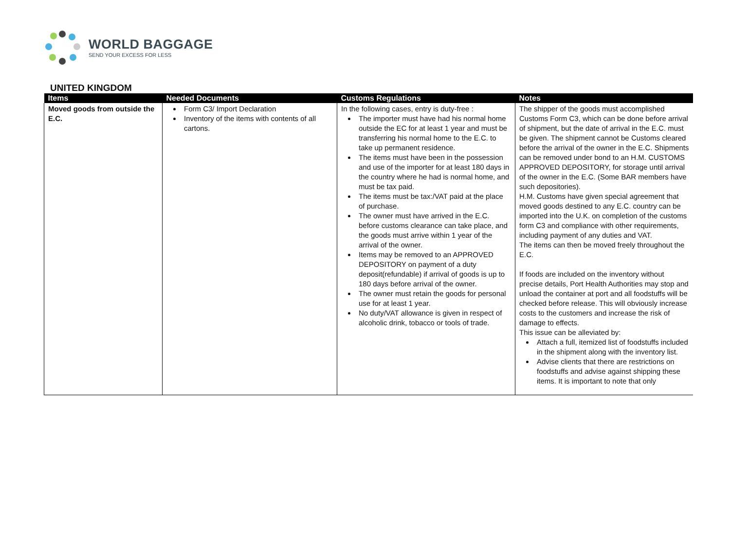WORLD BAGGAGE
SEND YOUR EXCESS FOR LESS
UNITED KINGDOM
| Items | Needed Documents | Customs Regulations | Notes |
| --- | --- | --- | --- |
| Moved goods from outside the E.C. | Form C3/ Import Declaration Inventory of the items with contents of all cartons. | In the following cases, entry is duty-free : The importer must have had his normal home outside the EC for at least 1 year and must be transferring his normal home to the E.C. to take up permanent residence. The items must have been in the possession and use of the importer for at least 180 days in the country where he had is normal home, and must be tax paid. The items must be tax:/VAT paid at the place of purchase. The owner must have arrived in the E.C. before customs clearance can take place, and the goods must arrive within 1 year of the arrival of the owner. Items may be removed to an APPROVED DEPOSITORY on payment of a duty deposit(refundable) if arrival of goods is up to 180 days before arrival of the owner. The owner must retain the goods for personal use for at least 1 year. No duty/VAT allowance is given in respect of alcoholic drink, tobacco or tools of trade. | The shipper of the goods must accomplished Customs Form C3, which can be done before arrival of shipment, but the date of arrival in the E.C. must be given. The shipment cannot be Customs cleared before the arrival of the owner in the E.C. Shipments can be removed under bond to an H.M. CUSTOMS APPROVED DEPOSITORY, for storage until arrival of the owner in the E.C. (Some BAR members have such depositories). H.M. Customs have given special agreement that moved goods destined to any E.C. country can be imported into the U.K. on completion of the customs form C3 and compliance with other requirements, including payment of any duties and VAT. The items can then be moved freely throughout the E.C. If foods are included on the inventory without precise details, Port Health Authorities may stop and unload the container at port and all foodstuffs will be checked before release. This will obviously increase costs to the customers and increase the risk of damage to effects. This issue can be alleviated by: Attach a full, itemized list of foodstuffs included in the shipment along with the inventory list. Advise clients that there are restrictions on foodstuffs and advise against shipping these items. It is important to note that only |